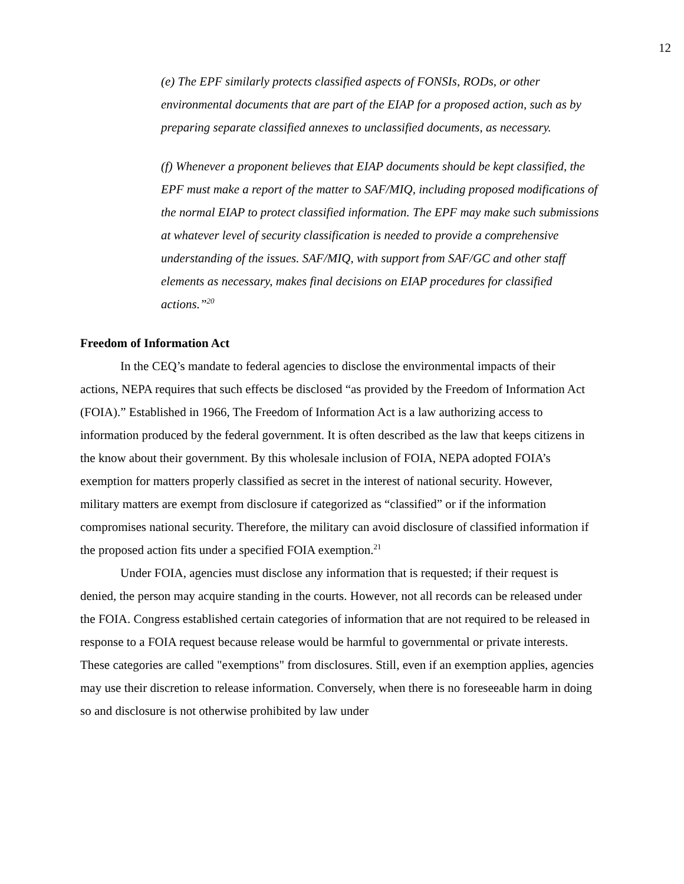12
(e) The EPF similarly protects classified aspects of FONSIs, RODs, or other environmental documents that are part of the EIAP for a proposed action, such as by preparing separate classified annexes to unclassified documents, as necessary.
(f) Whenever a proponent believes that EIAP documents should be kept classified, the EPF must make a report of the matter to SAF/MIQ, including proposed modifications of the normal EIAP to protect classified information. The EPF may make such submissions at whatever level of security classification is needed to provide a comprehensive understanding of the issues. SAF/MIQ, with support from SAF/GC and other staff elements as necessary, makes final decisions on EIAP procedures for classified actions.”<sup>20</sup>
Freedom of Information Act
In the CEQ’s mandate to federal agencies to disclose the environmental impacts of their actions, NEPA requires that such effects be disclosed “as provided by the Freedom of Information Act (FOIA).” Established in 1966, The Freedom of Information Act is a law authorizing access to information produced by the federal government. It is often described as the law that keeps citizens in the know about their government. By this wholesale inclusion of FOIA, NEPA adopted FOIA’s exemption for matters properly classified as secret in the interest of national security. However, military matters are exempt from disclosure if categorized as “classified” or if the information compromises national security. Therefore, the military can avoid disclosure of classified information if the proposed action fits under a specified FOIA exemption.<sup>21</sup>
Under FOIA, agencies must disclose any information that is requested; if their request is denied, the person may acquire standing in the courts. However, not all records can be released under the FOIA. Congress established certain categories of information that are not required to be released in response to a FOIA request because release would be harmful to governmental or private interests. These categories are called "exemptions" from disclosures. Still, even if an exemption applies, agencies may use their discretion to release information. Conversely, when there is no foreseeable harm in doing so and disclosure is not otherwise prohibited by law under